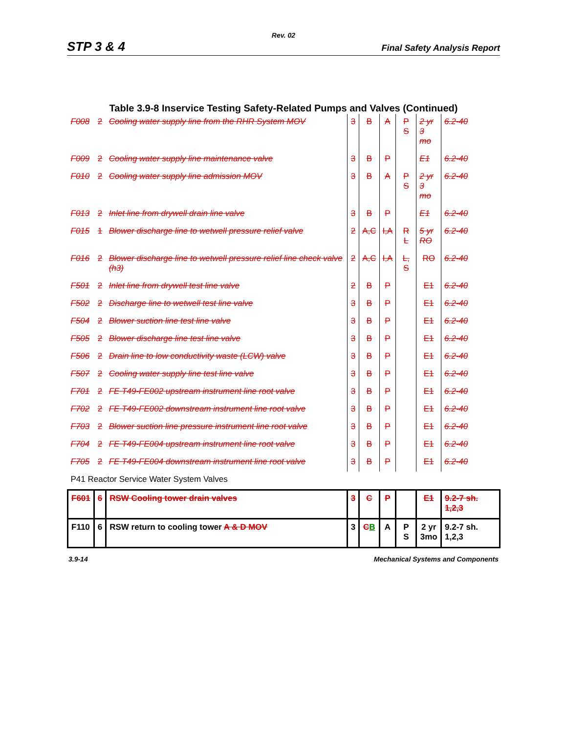Rev. 02
STP 3 & 4 Final Safety Analysis Report
Table 3.9-8 Inservice Testing Safety-Related Pumps and Valves (Continued)
| F008 | 2 | Cooling water supply line from the RHR System MOV | 3 | B | A | P S | 2 yr 3 mo | 6.2-40 |
| F009 | 2 | Cooling water supply line maintenance valve | 3 | B | P | | E1 | 6.2-40 |
| F010 | 2 | Cooling water supply line admission MOV | 3 | B | A | P S | 2 yr 3 mo | 6.2-40 |
| F013 | 2 | Inlet line from drywell drain line valve | 3 | B | P | | E1 | 6.2-40 |
| F015 | 1 | Blower discharge line to wetwell pressure relief valve | 2 | A,C | I,A | R L | 5 yr RO | 6.2-40 |
| F016 | 2 | Blower discharge line to wetwell pressure relief line check valve (h3) | 2 | A,C | I,A | L, S | RO | 6.2-40 |
| F501 | 2 | Inlet line from drywell test line valve | 2 | B | P | | E1 | 6.2-40 |
| F502 | 2 | Discharge line to wetwell test line valve | 3 | B | P | | E1 | 6.2-40 |
| F504 | 2 | Blower suction line test line valve | 3 | B | P | | E1 | 6.2-40 |
| F505 | 2 | Blower discharge line test line valve | 3 | B | P | | E1 | 6.2-40 |
| F506 | 2 | Drain line to low conductivity waste (LCW) valve | 3 | B | P | | E1 | 6.2-40 |
| F507 | 2 | Cooling water supply line test line valve | 3 | B | P | | E1 | 6.2-40 |
| F701 | 2 | FE T49-FE002 upstream instrument line root valve | 3 | B | P | | E1 | 6.2-40 |
| F702 | 2 | FE T49-FE002 downstream instrument line root valve | 3 | B | P | | E1 | 6.2-40 |
| F703 | 2 | Blower suction line pressure instrument line root valve | 3 | B | P | | E1 | 6.2-40 |
| F704 | 2 | FE T49-FE004 upstream instrument line root valve | 3 | B | P | | E1 | 6.2-40 |
| F705 | 2 | FE T49-FE004 downstream instrument line root valve | 3 | B | P | | E1 | 6.2-40 |
| P41 Reactor Service Water System Valves | | | | | | | | |
| F601 | 6 | RSW Cooling tower drain valves | 3 | C | P | | E1 | 9.2-7 sh. 1,2,3 |
| F110 | 6 | RSW return to cooling tower A & D MOV | 3 | C B | A | P S | 2 yr 3mo | 9.2-7 sh. 1,2,3 |
3.9-14 Mechanical Systems and Components